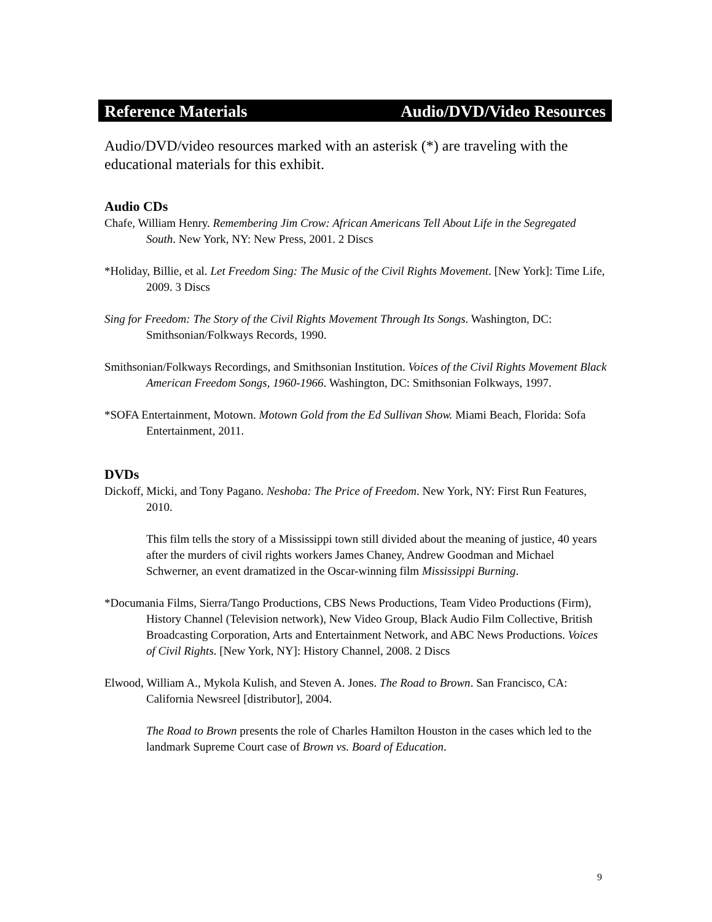Reference Materials Audio/DVD/Video Resources
Audio/DVD/video resources marked with an asterisk (*) are traveling with the educational materials for this exhibit.
Audio CDs
Chafe, William Henry. Remembering Jim Crow: African Americans Tell About Life in the Segregated South. New York, NY: New Press, 2001. 2 Discs
*Holiday, Billie, et al. Let Freedom Sing: The Music of the Civil Rights Movement. [New York]: Time Life, 2009. 3 Discs
Sing for Freedom: The Story of the Civil Rights Movement Through Its Songs. Washington, DC: Smithsonian/Folkways Records, 1990.
Smithsonian/Folkways Recordings, and Smithsonian Institution. Voices of the Civil Rights Movement Black American Freedom Songs, 1960-1966. Washington, DC: Smithsonian Folkways, 1997.
*SOFA Entertainment, Motown. Motown Gold from the Ed Sullivan Show. Miami Beach, Florida: Sofa Entertainment, 2011.
DVDs
Dickoff, Micki, and Tony Pagano. Neshoba: The Price of Freedom. New York, NY: First Run Features, 2010.
This film tells the story of a Mississippi town still divided about the meaning of justice, 40 years after the murders of civil rights workers James Chaney, Andrew Goodman and Michael Schwerner, an event dramatized in the Oscar-winning film Mississippi Burning.
*Documania Films, Sierra/Tango Productions, CBS News Productions, Team Video Productions (Firm), History Channel (Television network), New Video Group, Black Audio Film Collective, British Broadcasting Corporation, Arts and Entertainment Network, and ABC News Productions. Voices of Civil Rights. [New York, NY]: History Channel, 2008. 2 Discs
Elwood, William A., Mykola Kulish, and Steven A. Jones. The Road to Brown. San Francisco, CA: California Newsreel [distributor], 2004.
The Road to Brown presents the role of Charles Hamilton Houston in the cases which led to the landmark Supreme Court case of Brown vs. Board of Education.
9